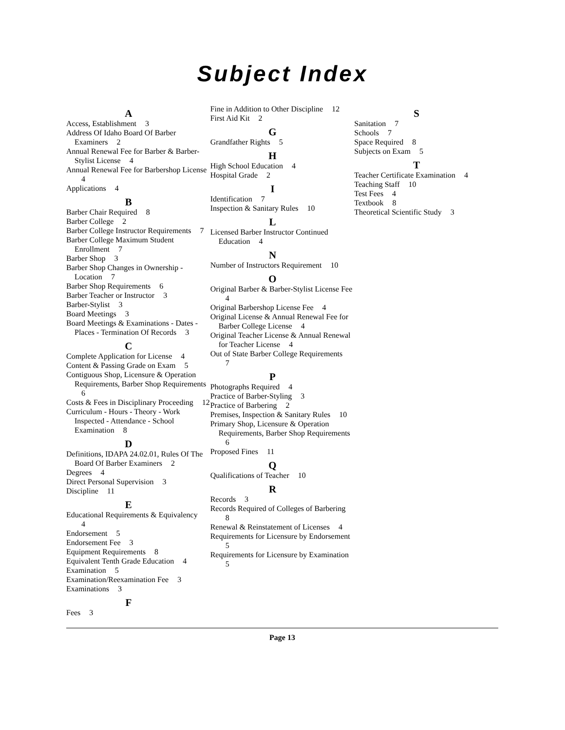Subject Index
A
Access, Establishment 3
Address Of Idaho Board Of Barber Examiners 2
Annual Renewal Fee for Barber & Barber-Stylist License 4
Annual Renewal Fee for Barbershop License 4
Applications 4
B
Barber Chair Required 8
Barber College 2
Barber College Instructor Requirements 7
Barber College Maximum Student Enrollment 7
Barber Shop 3
Barber Shop Changes in Ownership - Location 7
Barber Shop Requirements 6
Barber Teacher or Instructor 3
Barber-Stylist 3
Board Meetings 3
Board Meetings & Examinations - Dates - Places - Termination Of Records 3
C
Complete Application for License 4
Content & Passing Grade on Exam 5
Contiguous Shop, Licensure & Operation Requirements, Barber Shop Requirements 6
Costs & Fees in Disciplinary Proceeding 12
Curriculum - Hours - Theory - Work Inspected - Attendance - School Examination 8
D
Definitions, IDAPA 24.02.01, Rules Of The Board Of Barber Examiners 2
Degrees 4
Direct Personal Supervision 3
Discipline 11
E
Educational Requirements & Equivalency 4
Endorsement 5
Endorsement Fee 3
Equipment Requirements 8
Equivalent Tenth Grade Education 4
Examination 5
Examination/Reexamination Fee 3
Examinations 3
F
Fees 3
Fine in Addition to Other Discipline 12
First Aid Kit 2
G
Grandfather Rights 5
H
High School Education 4
Hospital Grade 2
I
Identification 7
Inspection & Sanitary Rules 10
L
Licensed Barber Instructor Continued Education 4
N
Number of Instructors Requirement 10
O
Original Barber & Barber-Stylist License Fee 4
Original Barbershop License Fee 4
Original License & Annual Renewal Fee for Barber College License 4
Original Teacher License & Annual Renewal for Teacher License 4
Out of State Barber College Requirements 7
P
Photographs Required 4
Practice of Barber-Styling 3
Practice of Barbering 2
Premises, Inspection & Sanitary Rules 10
Primary Shop, Licensure & Operation Requirements, Barber Shop Requirements 6
Proposed Fines 11
Q
Qualifications of Teacher 10
R
Records 3
Records Required of Colleges of Barbering 8
Renewal & Reinstatement of Licenses 4
Requirements for Licensure by Endorsement 5
Requirements for Licensure by Examination 5
S
Sanitation 7
Schools 7
Space Required 8
Subjects on Exam 5
T
Teacher Certificate Examination 4
Teaching Staff 10
Test Fees 4
Textbook 8
Theoretical Scientific Study 3
Page 13